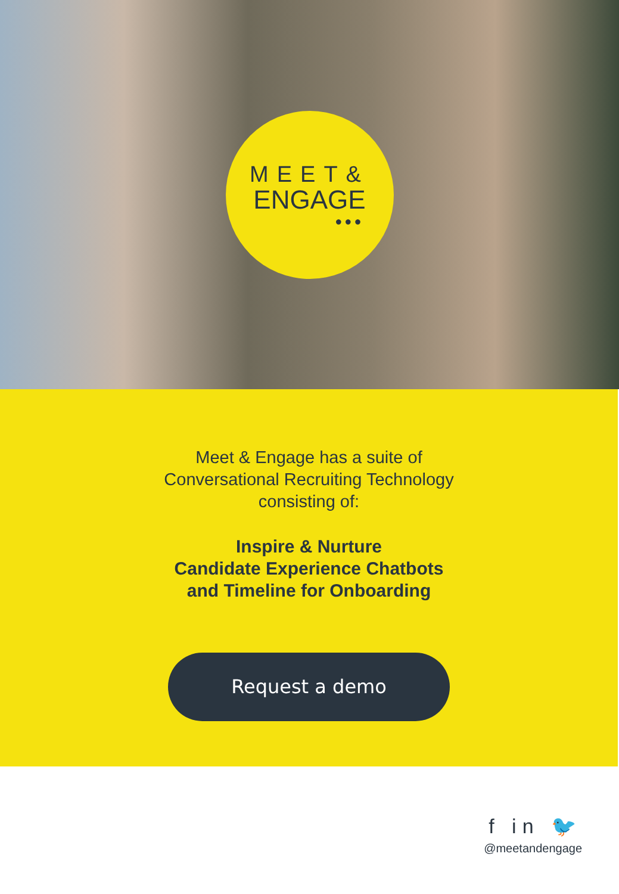MEET&
ENGAGE
●●●
Meet & Engage has a suite of
Conversational Recruiting Technology
consisting of:
Inspire & Nurture
Candidate Experience Chatbots
and Timeline for Onboarding
Request a demo
f in 🐦
@meetandengage